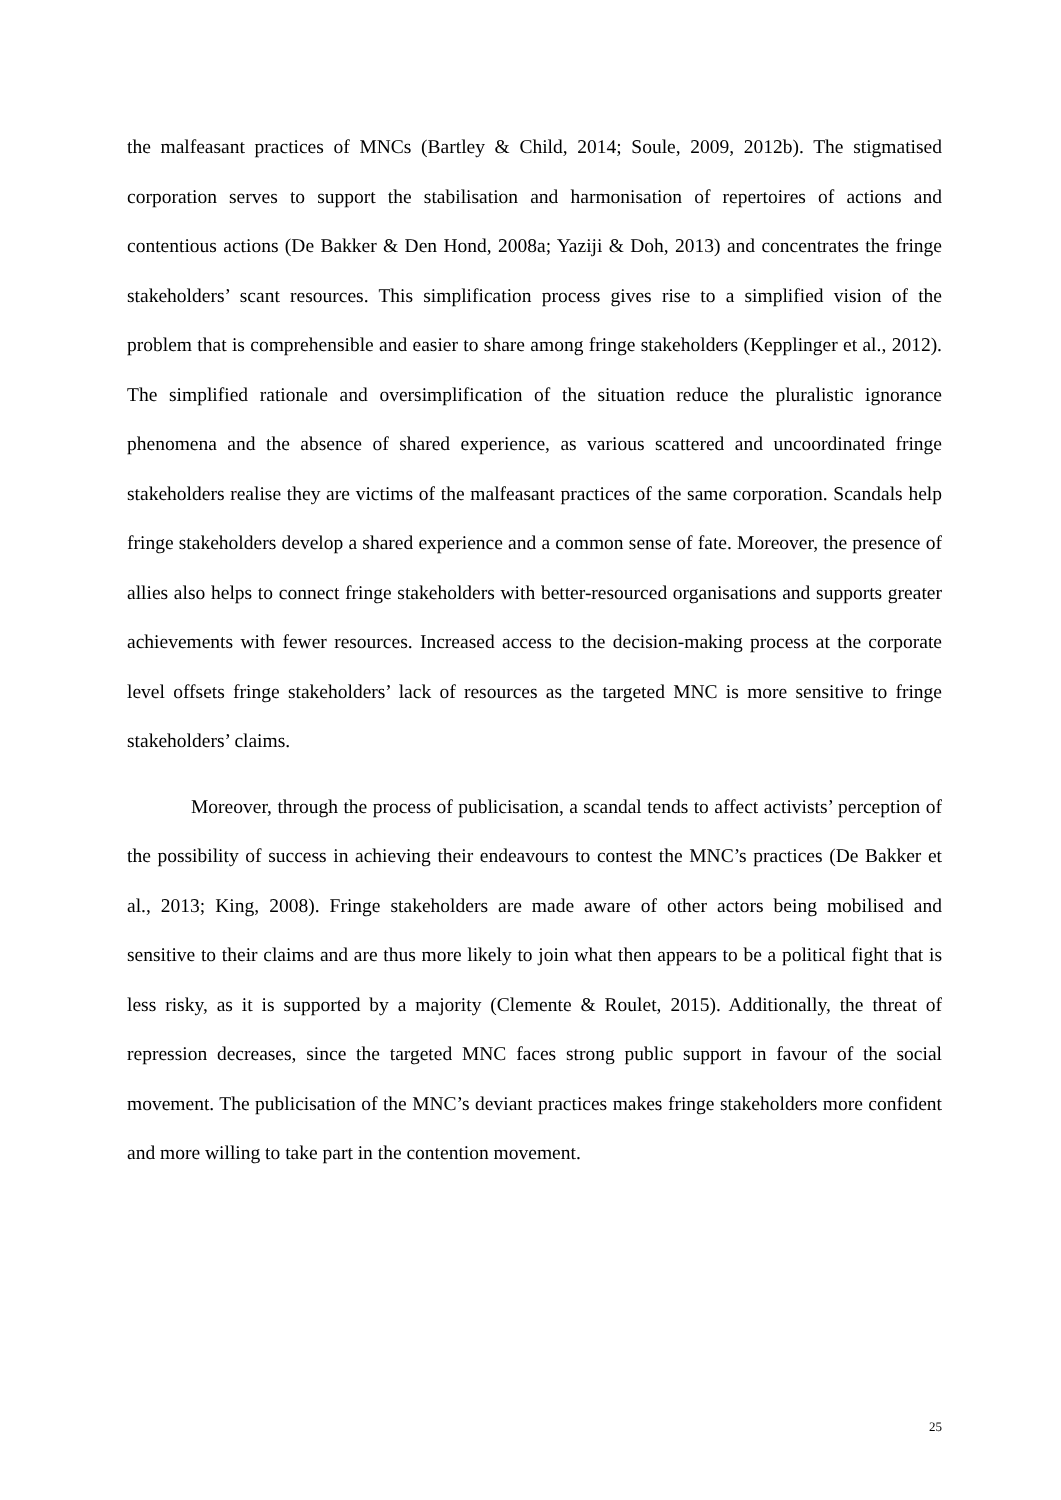the malfeasant practices of MNCs (Bartley & Child, 2014; Soule, 2009, 2012b). The stigmatised corporation serves to support the stabilisation and harmonisation of repertoires of actions and contentious actions (De Bakker & Den Hond, 2008a; Yaziji & Doh, 2013) and concentrates the fringe stakeholders’ scant resources. This simplification process gives rise to a simplified vision of the problem that is comprehensible and easier to share among fringe stakeholders (Kepplinger et al., 2012). The simplified rationale and oversimplification of the situation reduce the pluralistic ignorance phenomena and the absence of shared experience, as various scattered and uncoordinated fringe stakeholders realise they are victims of the malfeasant practices of the same corporation. Scandals help fringe stakeholders develop a shared experience and a common sense of fate. Moreover, the presence of allies also helps to connect fringe stakeholders with better-resourced organisations and supports greater achievements with fewer resources. Increased access to the decision-making process at the corporate level offsets fringe stakeholders’ lack of resources as the targeted MNC is more sensitive to fringe stakeholders’ claims.
Moreover, through the process of publicisation, a scandal tends to affect activists’ perception of the possibility of success in achieving their endeavours to contest the MNC’s practices (De Bakker et al., 2013; King, 2008). Fringe stakeholders are made aware of other actors being mobilised and sensitive to their claims and are thus more likely to join what then appears to be a political fight that is less risky, as it is supported by a majority (Clemente & Roulet, 2015). Additionally, the threat of repression decreases, since the targeted MNC faces strong public support in favour of the social movement. The publicisation of the MNC’s deviant practices makes fringe stakeholders more confident and more willing to take part in the contention movement.
25